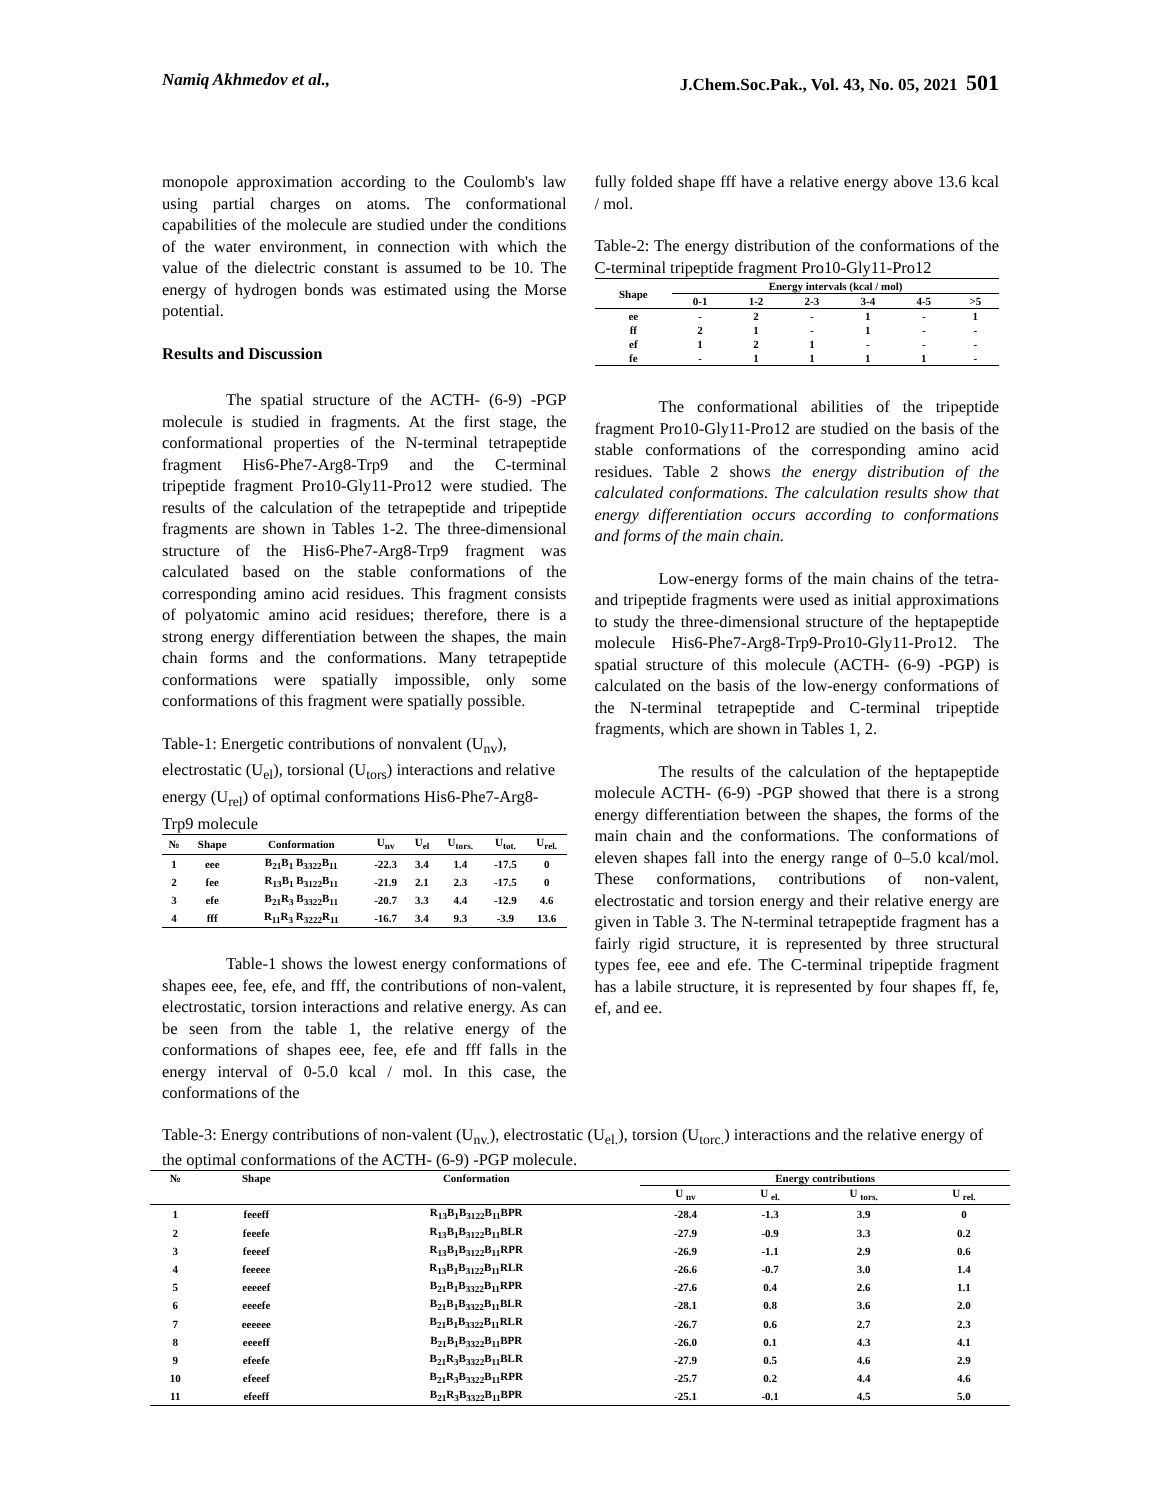Namiq Akhmedov et al., J.Chem.Soc.Pak., Vol. 43, No. 05, 2021 501
monopole approximation according to the Coulomb's law using partial charges on atoms. The conformational capabilities of the molecule are studied under the conditions of the water environment, in connection with which the value of the dielectric constant is assumed to be 10. The energy of hydrogen bonds was estimated using the Morse potential.
Results and Discussion
The spatial structure of the ACTH- (6-9) -PGP molecule is studied in fragments. At the first stage, the conformational properties of the N-terminal tetrapeptide fragment His6-Phe7-Arg8-Trp9 and the C-terminal tripeptide fragment Pro10-Gly11-Pro12 were studied. The results of the calculation of the tetrapeptide and tripeptide fragments are shown in Tables 1-2. The three-dimensional structure of the His6-Phe7-Arg8-Trp9 fragment was calculated based on the stable conformations of the corresponding amino acid residues. This fragment consists of polyatomic amino acid residues; therefore, there is a strong energy differentiation between the shapes, the main chain forms and the conformations. Many tetrapeptide conformations were spatially impossible, only some conformations of this fragment were spatially possible.
Table-1: Energetic contributions of nonvalent (U<sub>nv</sub>), electrostatic (U<sub>el</sub>), torsional (U<sub>tors</sub>) interactions and relative energy (U<sub>rel</sub>) of optimal conformations His6-Phe7-Arg8-Trp9 molecule
| № | Shape | Conformation | U<sub>nv</sub> | U<sub>el</sub> | U<sub>tors.</sub> | U<sub>tot.</sub> | U<sub>rel.</sub> |
| --- | --- | --- | --- | --- | --- | --- | --- |
| 1 | eee | B<sub>21</sub>B<sub>1</sub> B<sub>3322</sub>B<sub>11</sub> | -22.3 | 3.4 | 1.4 | -17.5 | 0 |
| 2 | fee | R<sub>13</sub>B<sub>1</sub> B<sub>3122</sub>B<sub>11</sub> | -21.9 | 2.1 | 2.3 | -17.5 | 0 |
| 3 | efe | B<sub>21</sub>R<sub>3</sub> B<sub>3322</sub>B<sub>11</sub> | -20.7 | 3.3 | 4.4 | -12.9 | 4.6 |
| 4 | fff | R<sub>11</sub>R<sub>3</sub> R<sub>3222</sub>R<sub>11</sub> | -16.7 | 3.4 | 9.3 | -3.9 | 13.6 |
Table-1 shows the lowest energy conformations of shapes eee, fee, efe, and fff, the contributions of non-valent, electrostatic, torsion interactions and relative energy. As can be seen from the table 1, the relative energy of the conformations of shapes eee, fee, efe and fff falls in the energy interval of 0-5.0 kcal / mol. In this case, the conformations of the
fully folded shape fff have a relative energy above 13.6 kcal / mol.
Table-2: The energy distribution of the conformations of the C-terminal tripeptide fragment Pro10-Gly11-Pro12
| Shape | Energy intervals (kcal / mol) | | | | | |
| --- | --- | --- | --- | --- | --- | --- |
| | 0-1 | 1-2 | 2-3 | 3-4 | 4-5 | >5 |
| ee | - | 2 | - | 1 | - | 1 |
| ff | 2 | 1 | - | 1 | - | - |
| ef | 1 | 2 | 1 | - | - | - |
| fe | - | 1 | 1 | 1 | 1 | - |
The conformational abilities of the tripeptide fragment Pro10-Gly11-Pro12 are studied on the basis of the stable conformations of the corresponding amino acid residues. Table 2 shows the energy distribution of the calculated conformations. The calculation results show that energy differentiation occurs according to conformations and forms of the main chain.
Low-energy forms of the main chains of the tetra- and tripeptide fragments were used as initial approximations to study the three-dimensional structure of the heptapeptide molecule His6-Phe7-Arg8-Trp9-Pro10-Gly11-Pro12. The spatial structure of this molecule (ACTH- (6-9) -PGP) is calculated on the basis of the low-energy conformations of the N-terminal tetrapeptide and C-terminal tripeptide fragments, which are shown in Tables 1, 2.
The results of the calculation of the heptapeptide molecule ACTH- (6-9) -PGP showed that there is a strong energy differentiation between the shapes, the forms of the main chain and the conformations. The conformations of eleven shapes fall into the energy range of 0–5.0 kcal/mol. These conformations, contributions of non-valent, electrostatic and torsion energy and their relative energy are given in Table 3. The N-terminal tetrapeptide fragment has a fairly rigid structure, it is represented by three structural types fee, eee and efe. The C-terminal tripeptide fragment has a labile structure, it is represented by four shapes ff, fe, ef, and ee.
Table-3: Energy contributions of non-valent (U<sub>nv.</sub>), electrostatic (U<sub>el.</sub>), torsion (U<sub>torc.</sub>) interactions and the relative energy of the optimal conformations of the ACTH- (6-9) -PGP molecule.
| № | Shape | Conformation | Energy contributions | | | |
| --- | --- | --- | --- | --- | --- | --- |
| | | | U <sub>nv</sub> | U <sub>el.</sub> | U <sub>tors.</sub> | U <sub>rel.</sub> |
| 1 | feeeff | R<sub>13</sub>B<sub>1</sub>B<sub>3122</sub>B<sub>11</sub>BPR | -28.4 | -1.3 | 3.9 | 0 |
| 2 | feeefe | R<sub>13</sub>B<sub>1</sub>B<sub>3122</sub>B<sub>11</sub>BLR | -27.9 | -0.9 | 3.3 | 0.2 |
| 3 | feeeef | R<sub>13</sub>B<sub>1</sub>B<sub>3122</sub>B<sub>11</sub>RPR | -26.9 | -1.1 | 2.9 | 0.6 |
| 4 | feeeee | R<sub>13</sub>B<sub>1</sub>B<sub>3122</sub>B<sub>11</sub>RLR | -26.6 | -0.7 | 3.0 | 1.4 |
| 5 | eeeeef | B<sub>21</sub>B<sub>1</sub>B<sub>3322</sub>B<sub>11</sub>RPR | -27.6 | 0.4 | 2.6 | 1.1 |
| 6 | eeeefe | B<sub>21</sub>B<sub>1</sub>B<sub>3322</sub>B<sub>11</sub>BLR | -28.1 | 0.8 | 3.6 | 2.0 |
| 7 | eeeeee | B<sub>21</sub>B<sub>1</sub>B<sub>3322</sub>B<sub>11</sub>RLR | -26.7 | 0.6 | 2.7 | 2.3 |
| 8 | eeeeff | B<sub>21</sub>B<sub>1</sub>B<sub>3322</sub>B<sub>11</sub>BPR | -26.0 | 0.1 | 4.3 | 4.1 |
| 9 | efeefe | B<sub>21</sub>R<sub>3</sub>B<sub>3322</sub>B<sub>11</sub>BLR | -27.9 | 0.5 | 4.6 | 2.9 |
| 10 | efeeef | B<sub>21</sub>R<sub>3</sub>B<sub>3322</sub>B<sub>11</sub>RPR | -25.7 | 0.2 | 4.4 | 4.6 |
| 11 | efeeff | B<sub>21</sub>R<sub>3</sub>B<sub>3322</sub>B<sub>11</sub>BPR | -25.1 | -0.1 | 4.5 | 5.0 |